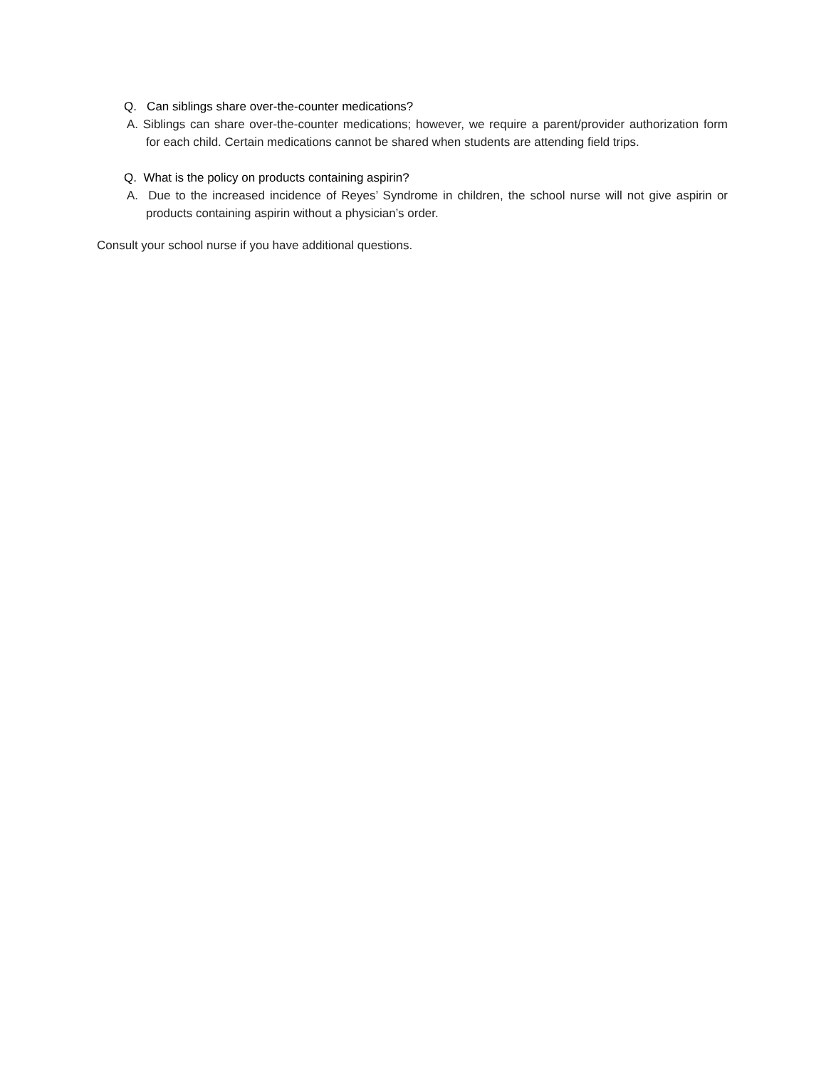Q. Can siblings share over-the-counter medications?
A. Siblings can share over-the-counter medications; however, we require a parent/provider authorization form for each child. Certain medications cannot be shared when students are attending field trips.
Q. What is the policy on products containing aspirin?
A. Due to the increased incidence of Reyes’ Syndrome in children, the school nurse will not give aspirin or products containing aspirin without a physician’s order.
Consult your school nurse if you have additional questions.